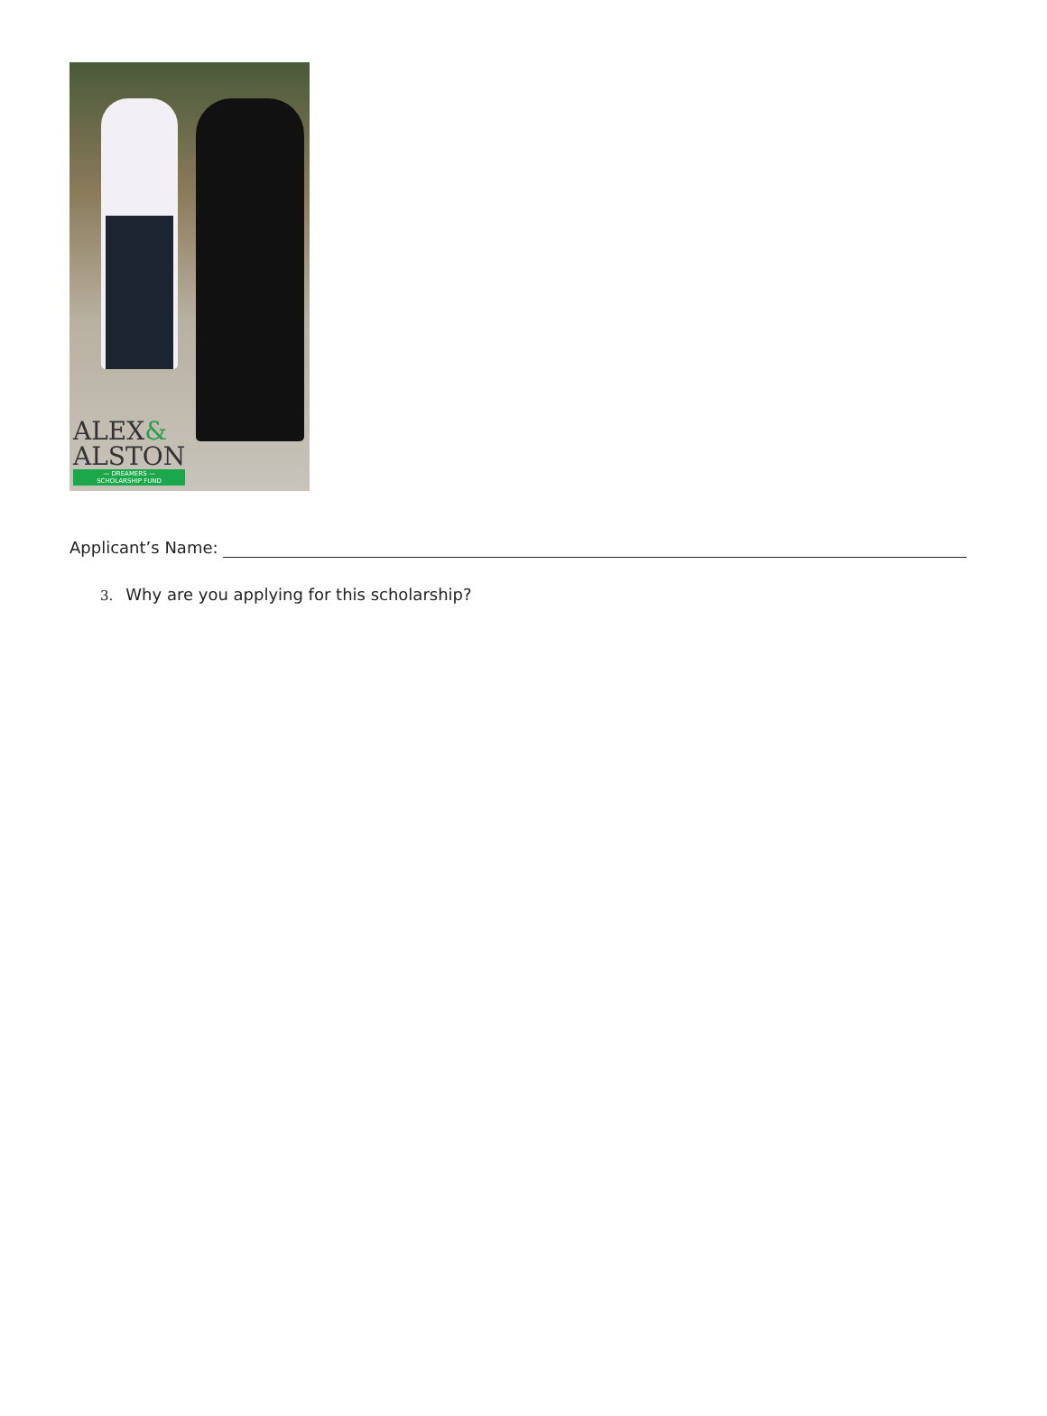ALEX&
ALSTON
— DREAMERS —
SCHOLARSHIP FUND
Applicant’s Name:
3. Why are you applying for this scholarship?